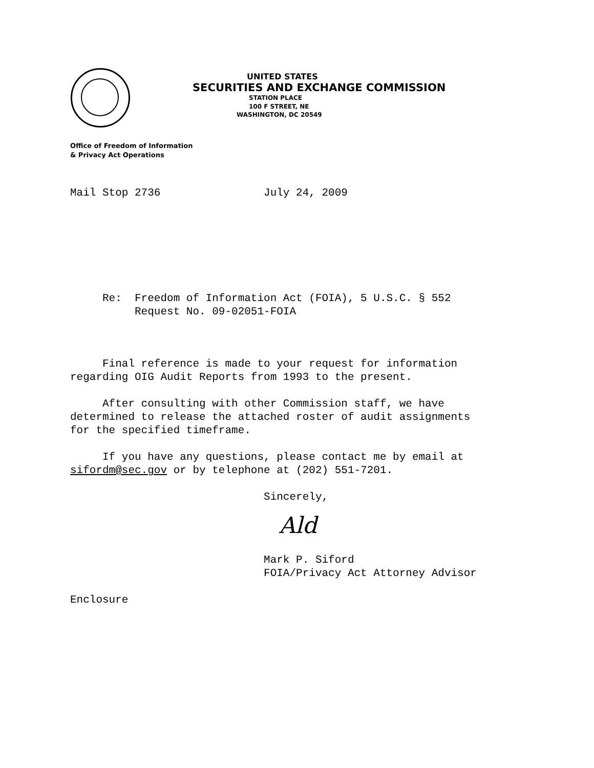UNITED STATES
SECURITIES AND EXCHANGE COMMISSION
STATION PLACE
100 F STREET, NE
WASHINGTON, DC 20549
Office of Freedom of Information
& Privacy Act Operations
Mail Stop 2736 July 24, 2009
Re: Freedom of Information Act (FOIA), 5 U.S.C. § 552 Request No. 09-02051-FOIA
Final reference is made to your request for information regarding OIG Audit Reports from 1993 to the present. After consulting with other Commission staff, we have determined to release the attached roster of audit assignments for the specified timeframe. If you have any questions, please contact me by email at sifordm@sec.gov or by telephone at (202) 551-7201. Sincerely,
Ald
Mark P. Siford FOIA/Privacy Act Attorney Advisor
Enclosure